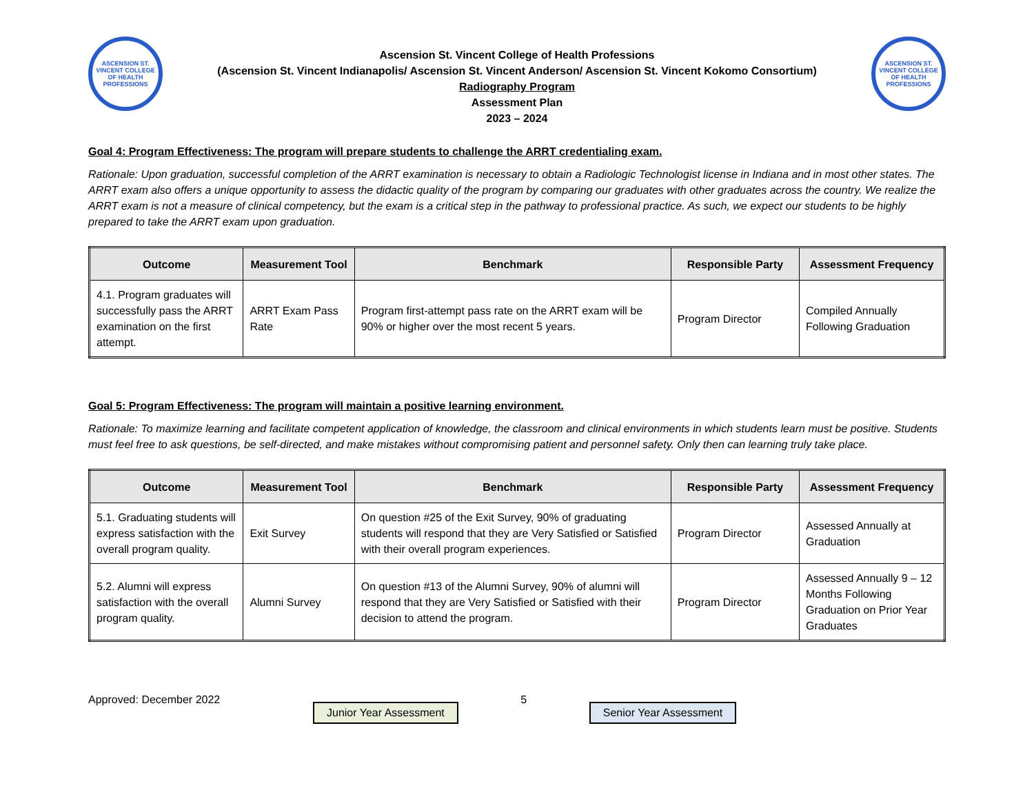ASCENSION ST. VINCENT COLLEGE OF HEALTH PROFESSIONS
Ascension St. Vincent College of Health Professions
(Ascension St. Vincent Indianapolis/ Ascension St. Vincent Anderson/ Ascension St. Vincent Kokomo Consortium)
Radiography Program
Assessment Plan
2023 – 2024
ASCENSION ST. VINCENT COLLEGE OF HEALTH PROFESSIONS
Goal 4: Program Effectiveness: The program will prepare students to challenge the ARRT credentialing exam.
Rationale: Upon graduation, successful completion of the ARRT examination is necessary to obtain a Radiologic Technologist license in Indiana and in most other states. The ARRT exam also offers a unique opportunity to assess the didactic quality of the program by comparing our graduates with other graduates across the country. We realize the ARRT exam is not a measure of clinical competency, but the exam is a critical step in the pathway to professional practice. As such, we expect our students to be highly prepared to take the ARRT exam upon graduation.
| Outcome | Measurement Tool | Benchmark | Responsible Party | Assessment Frequency |
| --- | --- | --- | --- | --- |
| 4.1. Program graduates will successfully pass the ARRT examination on the first attempt. | ARRT Exam Pass Rate | Program first-attempt pass rate on the ARRT exam will be 90% or higher over the most recent 5 years. | Program Director | Compiled Annually Following Graduation |
Goal 5: Program Effectiveness: The program will maintain a positive learning environment.
Rationale: To maximize learning and facilitate competent application of knowledge, the classroom and clinical environments in which students learn must be positive. Students must feel free to ask questions, be self-directed, and make mistakes without compromising patient and personnel safety. Only then can learning truly take place.
| Outcome | Measurement Tool | Benchmark | Responsible Party | Assessment Frequency |
| --- | --- | --- | --- | --- |
| 5.1. Graduating students will express satisfaction with the overall program quality. | Exit Survey | On question #25 of the Exit Survey, 90% of graduating students will respond that they are Very Satisfied or Satisfied with their overall program experiences. | Program Director | Assessed Annually at Graduation |
| 5.2. Alumni will express satisfaction with the overall program quality. | Alumni Survey | On question #13 of the Alumni Survey, 90% of alumni will respond that they are Very Satisfied or Satisfied with their decision to attend the program. | Program Director | Assessed Annually 9 – 12 Months Following Graduation on Prior Year Graduates |
Approved: December 2022
Junior Year Assessment
5
Senior Year Assessment